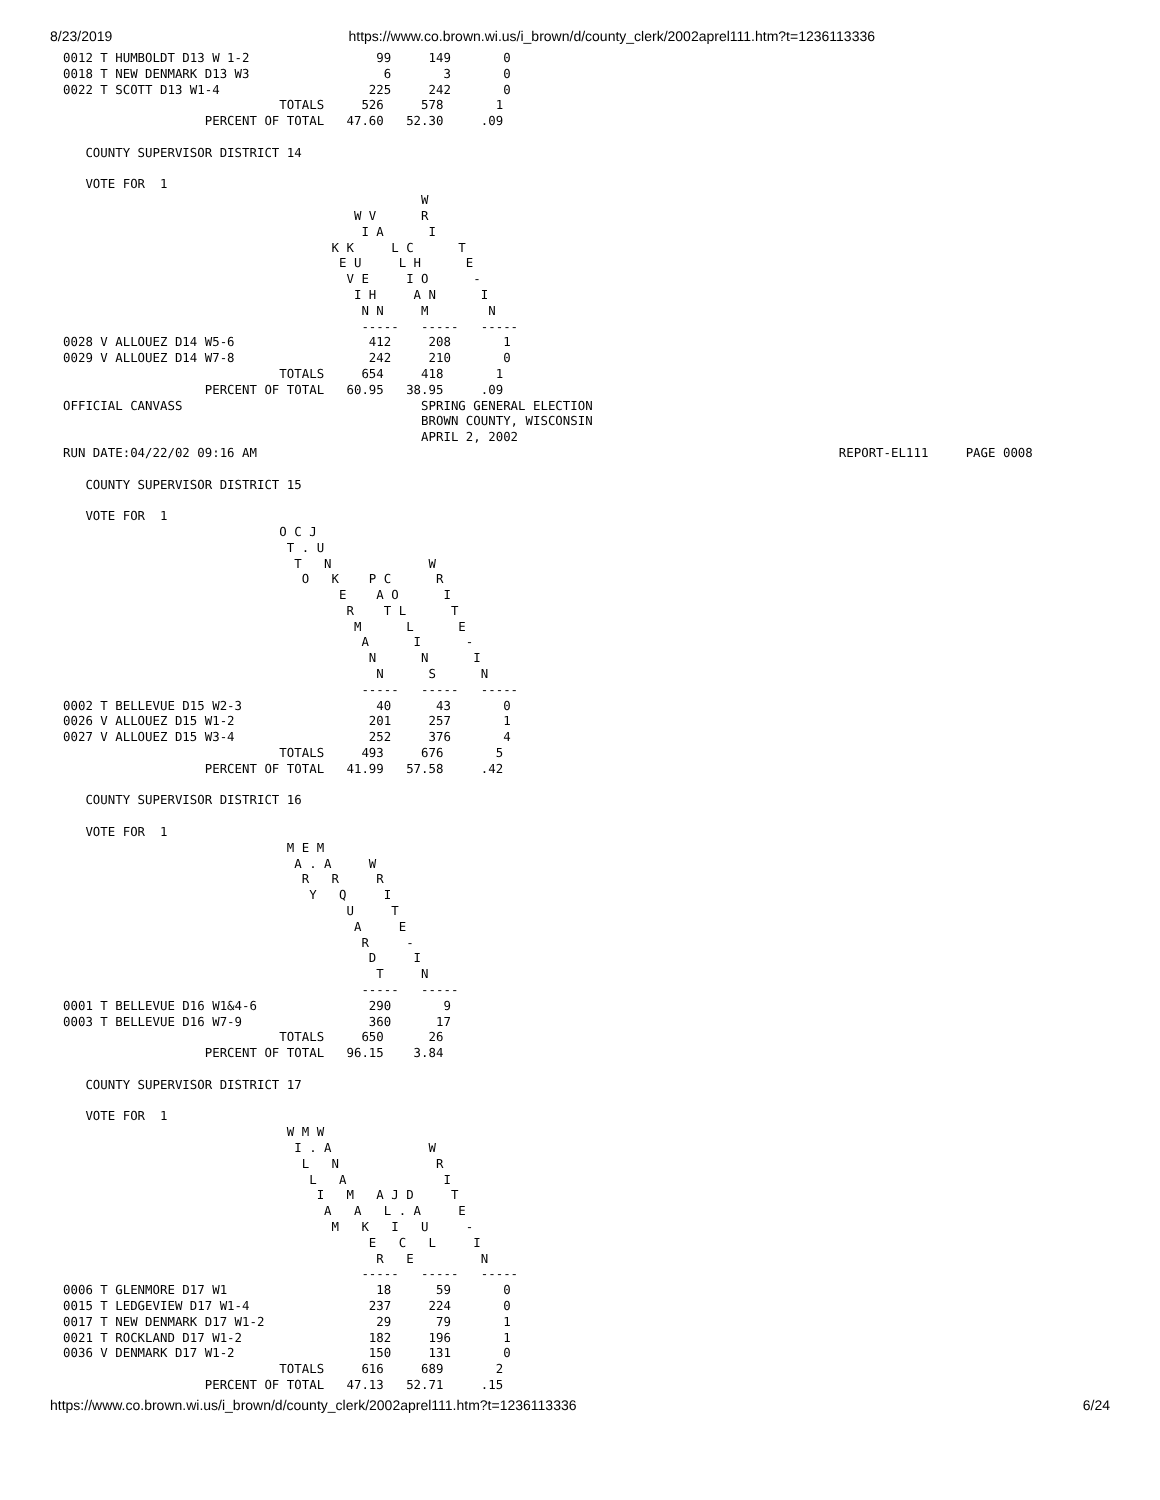8/23/2019 https://www.co.brown.wi.us/i_brown/d/county_clerk/2002aprel111.htm?t=1236113336
0012 T HUMBOLDT D13 W 1-2                 99     149       0
0018 T NEW DENMARK D13 W3                  6       3       0
0022 T SCOTT D13 W1-4                    225     242       0
                             TOTALS     526     578       1
                   PERCENT OF TOTAL   47.60   52.30     .09

   COUNTY SUPERVISOR DISTRICT 14

   VOTE FOR  1
                                                W
                                       W V      R
                                        I A      I
                                    K K     L C      T
                                     E U     L H      E
                                      V E     I O      -
                                       I H     A N      I
                                        N N     M        N
                                        -----   -----   -----
0028 V ALLOUEZ D14 W5-6                  412     208       1
0029 V ALLOUEZ D14 W7-8                  242     210       0
                             TOTALS     654     418       1
                   PERCENT OF TOTAL   60.95   38.95     .09
OFFICIAL CANVASS                                SPRING GENERAL ELECTION
                                                BROWN COUNTY, WISCONSIN
                                                APRIL 2, 2002
RUN DATE:04/22/02 09:16 AM                                                                              REPORT-EL111     PAGE 0008

   COUNTY SUPERVISOR DISTRICT 15

   VOTE FOR  1
                             O C J
                              T . U
                               T   N             W
                                O   K    P C      R
                                     E    A O      I
                                      R    T L      T
                                       M      L      E
                                        A      I      -
                                         N      N      I
                                          N      S      N
                                        -----   -----   -----
0002 T BELLEVUE D15 W2-3                  40      43       0
0026 V ALLOUEZ D15 W1-2                  201     257       1
0027 V ALLOUEZ D15 W3-4                  252     376       4
                             TOTALS     493     676       5
                   PERCENT OF TOTAL   41.99   57.58     .42

   COUNTY SUPERVISOR DISTRICT 16

   VOTE FOR  1
                              M E M
                               A . A     W
                                R   R     R
                                 Y   Q     I
                                      U     T
                                       A     E
                                        R     -
                                         D     I
                                          T     N
                                        -----   -----
0001 T BELLEVUE D16 W1&4-6               290       9
0003 T BELLEVUE D16 W7-9                 360      17
                             TOTALS     650      26
                   PERCENT OF TOTAL   96.15    3.84

   COUNTY SUPERVISOR DISTRICT 17

   VOTE FOR  1
                              W M W
                               I . A             W
                                L   N             R
                                 L   A             I
                                  I   M   A J D     T
                                   A   A   L . A     E
                                    M   K   I   U     -
                                         E   C   L     I
                                          R   E         N
                                        -----   -----   -----
0006 T GLENMORE D17 W1                    18      59       0
0015 T LEDGEVIEW D17 W1-4                237     224       0
0017 T NEW DENMARK D17 W1-2               29      79       1
0021 T ROCKLAND D17 W1-2                 182     196       1
0036 V DENMARK D17 W1-2                  150     131       0
                             TOTALS     616     689       2
                   PERCENT OF TOTAL   47.13   52.71     .15
https://www.co.brown.wi.us/i_brown/d/county_clerk/2002aprel111.htm?t=1236113336 6/24